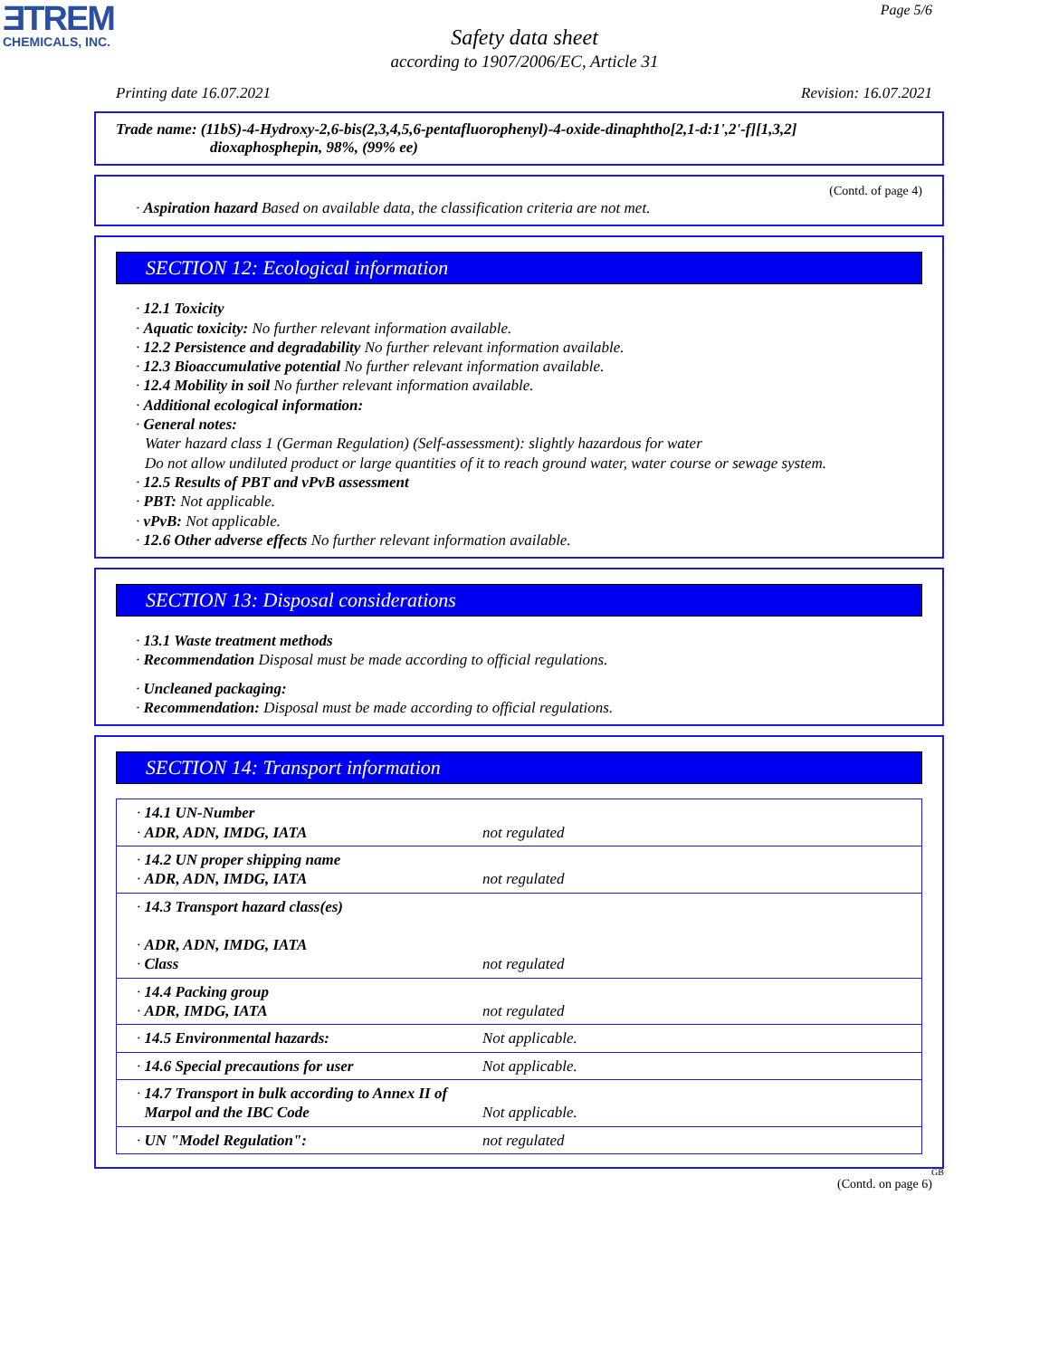ƎTREM
CHEMICALS, INC.
Page 5/6
Safety data sheet
according to 1907/2006/EC, Article 31
Printing date 16.07.2021 Revision: 16.07.2021
Trade name: (11bS)-4-Hydroxy-2,6-bis(2,3,4,5,6-pentafluorophenyl)-4-oxide-dinaphtho[2,1-d:1',2'-f][1,3,2]
dioxaphosphepin, 98%, (99% ee)
(Contd. of page 4)
· Aspiration hazard Based on available data, the classification criteria are not met.
SECTION 12: Ecological information
· 12.1 Toxicity
· Aquatic toxicity: No further relevant information available.
· 12.2 Persistence and degradability No further relevant information available.
· 12.3 Bioaccumulative potential No further relevant information available.
· 12.4 Mobility in soil No further relevant information available.
· Additional ecological information:
· General notes:
Water hazard class 1 (German Regulation) (Self-assessment): slightly hazardous for water
Do not allow undiluted product or large quantities of it to reach ground water, water course or sewage system.
· 12.5 Results of PBT and vPvB assessment
· PBT: Not applicable.
· vPvB: Not applicable.
· 12.6 Other adverse effects No further relevant information available.
SECTION 13: Disposal considerations
· 13.1 Waste treatment methods
· Recommendation Disposal must be made according to official regulations.
· Uncleaned packaging:
· Recommendation: Disposal must be made according to official regulations.
SECTION 14: Transport information
| · 14.1 UN-Number · ADR, ADN, IMDG, IATA | not regulated |
| · 14.2 UN proper shipping name · ADR, ADN, IMDG, IATA | not regulated |
| · 14.3 Transport hazard class(es) · ADR, ADN, IMDG, IATA · Class | not regulated |
| · 14.4 Packing group · ADR, IMDG, IATA | not regulated |
| · 14.5 Environmental hazards: | Not applicable. |
| · 14.6 Special precautions for user | Not applicable. |
| · 14.7 Transport in bulk according to Annex II of Marpol and the IBC Code | Not applicable. |
| · UN "Model Regulation": | not regulated |
GB
(Contd. on page 6)